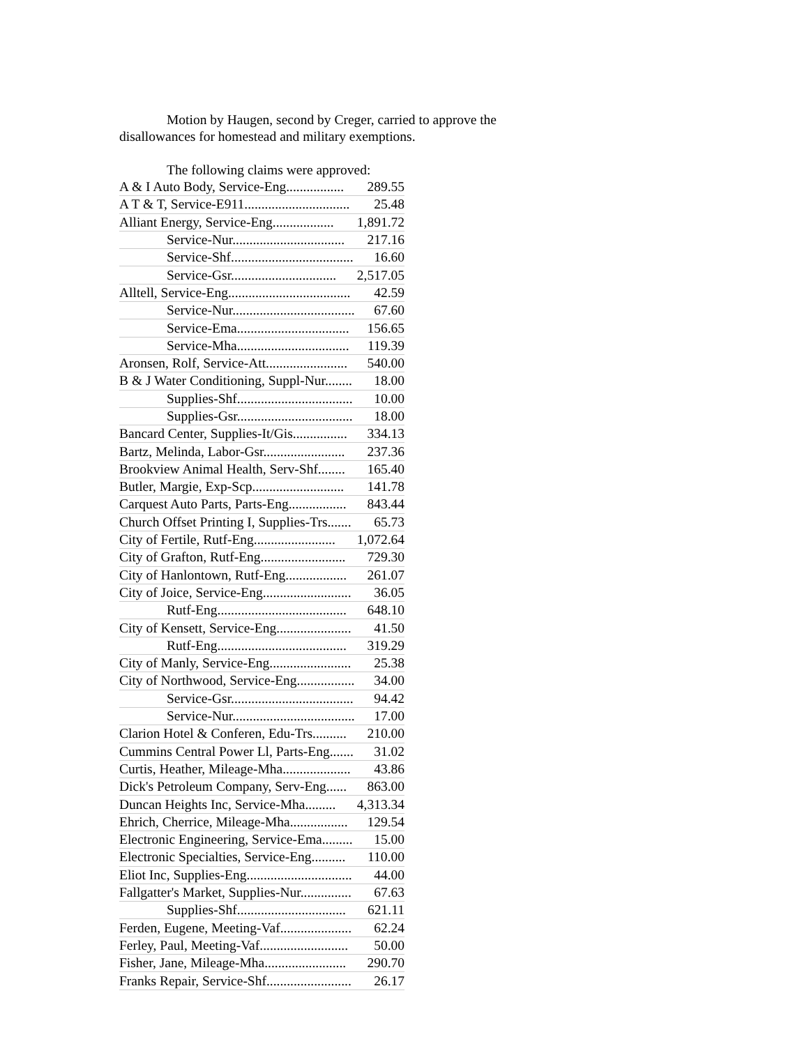Motion by Haugen, second by Creger, carried to approve the disallowances for homestead and military exemptions.
The following claims were approved:
| A & I Auto Body, Service-Eng................. | 289.55 |
| A T & T, Service-E911............................... | 25.48 |
| Alliant Energy, Service-Eng.................. | 1,891.72 |
| Service-Nur................................. | 217.16 |
| Service-Shf.................................... | 16.60 |
| Service-Gsr............................... | 2,517.05 |
| Alltell, Service-Eng.................................... | 42.59 |
| Service-Nur.................................... | 67.60 |
| Service-Ema................................. | 156.65 |
| Service-Mha................................. | 119.39 |
| Aronsen, Rolf, Service-Att........................ | 540.00 |
| B & J Water Conditioning, Suppl-Nur........ | 18.00 |
| Supplies-Shf.................................. | 10.00 |
| Supplies-Gsr.................................. | 18.00 |
| Bancard Center, Supplies-It/Gis................ | 334.13 |
| Bartz, Melinda, Labor-Gsr........................ | 237.36 |
| Brookview Animal Health, Serv-Shf........ | 165.40 |
| Butler, Margie, Exp-Scp........................... | 141.78 |
| Carquest Auto Parts, Parts-Eng................. | 843.44 |
| Church Offset Printing I, Supplies-Trs....... | 65.73 |
| City of Fertile, Rutf-Eng........................ | 1,072.64 |
| City of Grafton, Rutf-Eng......................... | 729.30 |
| City of Hanlontown, Rutf-Eng.................. | 261.07 |
| City of Joice, Service-Eng.......................... | 36.05 |
| Rutf-Eng...................................... | 648.10 |
| City of Kensett, Service-Eng...................... | 41.50 |
| Rutf-Eng...................................... | 319.29 |
| City of Manly, Service-Eng........................ | 25.38 |
| City of Northwood, Service-Eng................. | 34.00 |
| Service-Gsr.................................... | 94.42 |
| Service-Nur.................................... | 17.00 |
| Clarion Hotel & Conferen, Edu-Trs.......... | 210.00 |
| Cummins Central Power Ll, Parts-Eng....... | 31.02 |
| Curtis, Heather, Mileage-Mha.................... | 43.86 |
| Dick's Petroleum Company, Serv-Eng...... | 863.00 |
| Duncan Heights Inc, Service-Mha......... | 4,313.34 |
| Ehrich, Cherrice, Mileage-Mha................. | 129.54 |
| Electronic Engineering, Service-Ema......... | 15.00 |
| Electronic Specialties, Service-Eng.......... | 110.00 |
| Eliot Inc, Supplies-Eng............................... | 44.00 |
| Fallgatter's Market, Supplies-Nur............... | 67.63 |
| Supplies-Shf................................ | 621.11 |
| Ferden, Eugene, Meeting-Vaf..................... | 62.24 |
| Ferley, Paul, Meeting-Vaf.......................... | 50.00 |
| Fisher, Jane, Mileage-Mha........................ | 290.70 |
| Franks Repair, Service-Shf......................... | 26.17 |